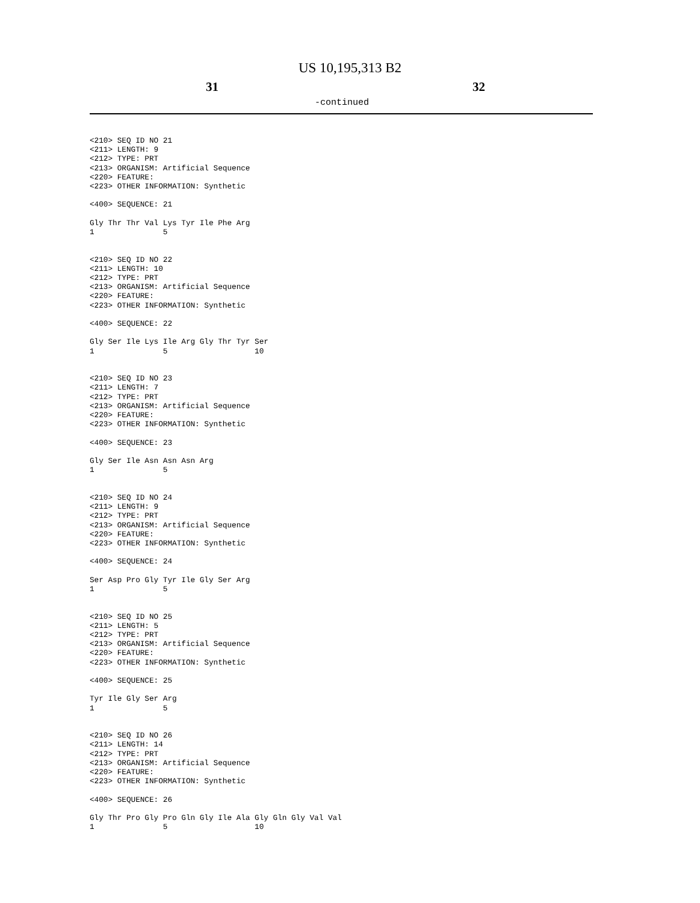US 10,195,313 B2
31 32
-continued
<210> SEQ ID NO 21
<211> LENGTH: 9
<212> TYPE: PRT
<213> ORGANISM: Artificial Sequence
<220> FEATURE:
<223> OTHER INFORMATION: Synthetic

<400> SEQUENCE: 21

Gly Thr Thr Val Lys Tyr Ile Phe Arg
1               5


<210> SEQ ID NO 22
<211> LENGTH: 10
<212> TYPE: PRT
<213> ORGANISM: Artificial Sequence
<220> FEATURE:
<223> OTHER INFORMATION: Synthetic

<400> SEQUENCE: 22

Gly Ser Ile Lys Ile Arg Gly Thr Tyr Ser
1               5                   10


<210> SEQ ID NO 23
<211> LENGTH: 7
<212> TYPE: PRT
<213> ORGANISM: Artificial Sequence
<220> FEATURE:
<223> OTHER INFORMATION: Synthetic

<400> SEQUENCE: 23

Gly Ser Ile Asn Asn Asn Arg
1               5


<210> SEQ ID NO 24
<211> LENGTH: 9
<212> TYPE: PRT
<213> ORGANISM: Artificial Sequence
<220> FEATURE:
<223> OTHER INFORMATION: Synthetic

<400> SEQUENCE: 24

Ser Asp Pro Gly Tyr Ile Gly Ser Arg
1               5


<210> SEQ ID NO 25
<211> LENGTH: 5
<212> TYPE: PRT
<213> ORGANISM: Artificial Sequence
<220> FEATURE:
<223> OTHER INFORMATION: Synthetic

<400> SEQUENCE: 25

Tyr Ile Gly Ser Arg
1               5


<210> SEQ ID NO 26
<211> LENGTH: 14
<212> TYPE: PRT
<213> ORGANISM: Artificial Sequence
<220> FEATURE:
<223> OTHER INFORMATION: Synthetic

<400> SEQUENCE: 26

Gly Thr Pro Gly Pro Gln Gly Ile Ala Gly Gln Gly Val Val
1               5                   10